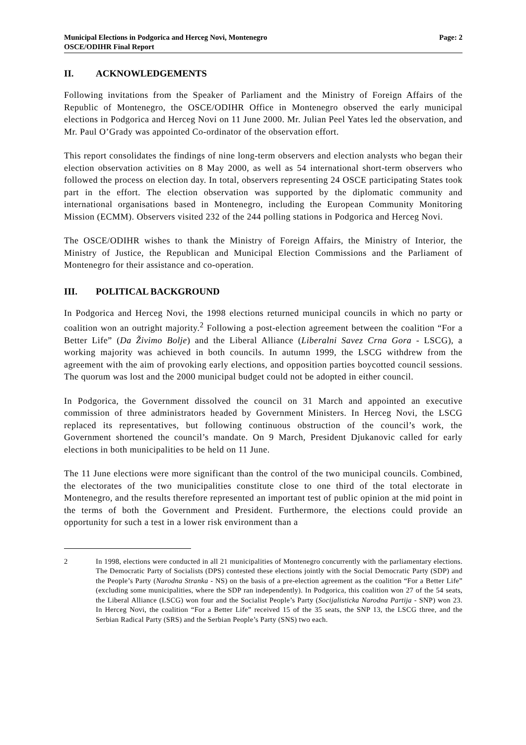Municipal Elections in Podgorica and Herceg Novi, Montenegro
OSCE/ODIHR Final Report
Page: 2
II. ACKNOWLEDGEMENTS
Following invitations from the Speaker of Parliament and the Ministry of Foreign Affairs of the Republic of Montenegro, the OSCE/ODIHR Office in Montenegro observed the early municipal elections in Podgorica and Herceg Novi on 11 June 2000. Mr. Julian Peel Yates led the observation, and Mr. Paul O’Grady was appointed Co-ordinator of the observation effort.
This report consolidates the findings of nine long-term observers and election analysts who began their election observation activities on 8 May 2000, as well as 54 international short-term observers who followed the process on election day. In total, observers representing 24 OSCE participating States took part in the effort. The election observation was supported by the diplomatic community and international organisations based in Montenegro, including the European Community Monitoring Mission (ECMM). Observers visited 232 of the 244 polling stations in Podgorica and Herceg Novi.
The OSCE/ODIHR wishes to thank the Ministry of Foreign Affairs, the Ministry of Interior, the Ministry of Justice, the Republican and Municipal Election Commissions and the Parliament of Montenegro for their assistance and co-operation.
III. POLITICAL BACKGROUND
In Podgorica and Herceg Novi, the 1998 elections returned municipal councils in which no party or coalition won an outright majority.<sup>2</sup> Following a post-election agreement between the coalition “For a Better Life” (Da Živimo Bolje) and the Liberal Alliance (Liberalni Savez Crna Gora - LSCG), a working majority was achieved in both councils. In autumn 1999, the LSCG withdrew from the agreement with the aim of provoking early elections, and opposition parties boycotted council sessions. The quorum was lost and the 2000 municipal budget could not be adopted in either council.
In Podgorica, the Government dissolved the council on 31 March and appointed an executive commission of three administrators headed by Government Ministers. In Herceg Novi, the LSCG replaced its representatives, but following continuous obstruction of the council’s work, the Government shortened the council’s mandate. On 9 March, President Djukanovic called for early elections in both municipalities to be held on 11 June.
The 11 June elections were more significant than the control of the two municipal councils. Combined, the electorates of the two municipalities constitute close to one third of the total electorate in Montenegro, and the results therefore represented an important test of public opinion at the mid point in the terms of both the Government and President. Furthermore, the elections could provide an opportunity for such a test in a lower risk environment than a
2 In 1998, elections were conducted in all 21 municipalities of Montenegro concurrently with the parliamentary elections. The Democratic Party of Socialists (DPS) contested these elections jointly with the Social Democratic Party (SDP) and the People’s Party (Narodna Stranka - NS) on the basis of a pre-election agreement as the coalition “For a Better Life” (excluding some municipalities, where the SDP ran independently). In Podgorica, this coalition won 27 of the 54 seats, the Liberal Alliance (LSCG) won four and the Socialist People’s Party (Socijalisticka Narodna Partija - SNP) won 23. In Herceg Novi, the coalition “For a Better Life” received 15 of the 35 seats, the SNP 13, the LSCG three, and the Serbian Radical Party (SRS) and the Serbian People’s Party (SNS) two each.